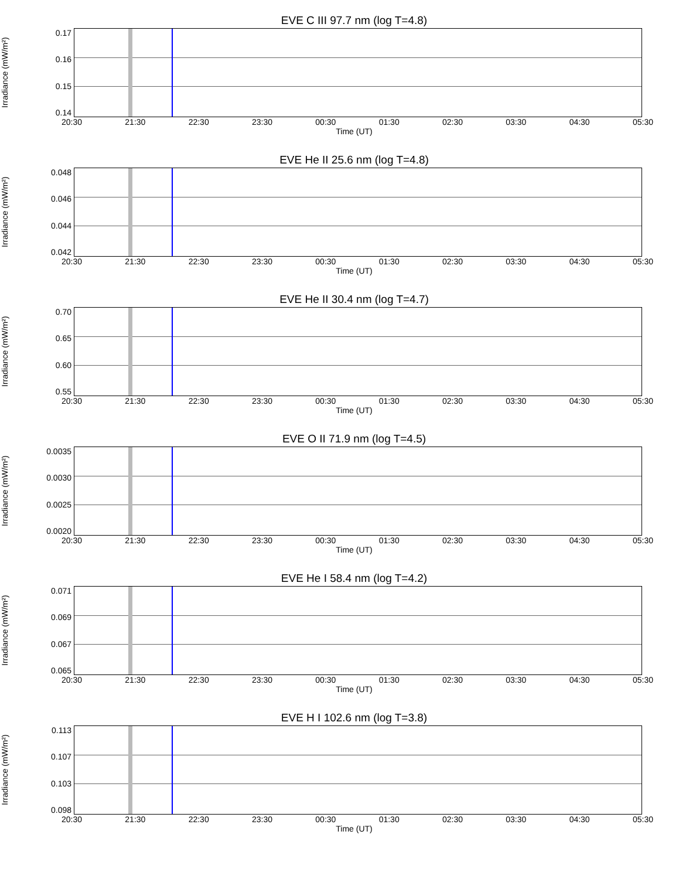EVE C III 97.7 nm (log T=4.8)
Irradiance (mW/m²)
0.17
0.16
0.15
0.14
20:30 21:30 22:30 23:30 00:30 01:30 02:30 03:30 04:30 05:30
Time (UT)
EVE He II 25.6 nm (log T=4.8)
Irradiance (mW/m²)
0.048
0.046
0.044
0.042
20:30 21:30 22:30 23:30 00:30 01:30 02:30 03:30 04:30 05:30
Time (UT)
EVE He II 30.4 nm (log T=4.7)
Irradiance (mW/m²)
0.70
0.65
0.60
0.55
20:30 21:30 22:30 23:30 00:30 01:30 02:30 03:30 04:30 05:30
Time (UT)
EVE O II 71.9 nm (log T=4.5)
Irradiance (mW/m²)
0.0035
0.0030
0.0025
0.0020
20:30 21:30 22:30 23:30 00:30 01:30 02:30 03:30 04:30 05:30
Time (UT)
EVE He I 58.4 nm (log T=4.2)
Irradiance (mW/m²)
0.071
0.069
0.067
0.065
20:30 21:30 22:30 23:30 00:30 01:30 02:30 03:30 04:30 05:30
Time (UT)
EVE H I 102.6 nm (log T=3.8)
Irradiance (mW/m²)
0.113
0.107
0.103
0.098
20:30 21:30 22:30 23:30 00:30 01:30 02:30 03:30 04:30 05:30
Time (UT)